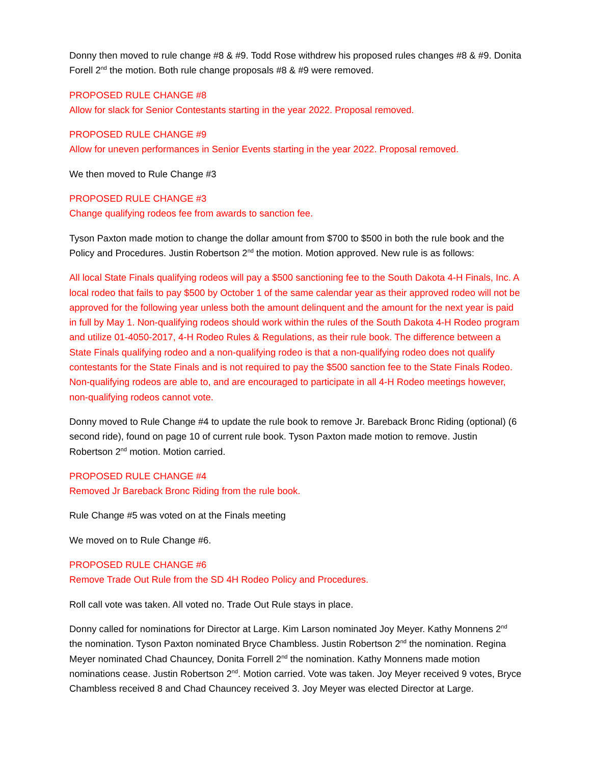Donny then moved to rule change #8 & #9. Todd Rose withdrew his proposed rules changes #8 & #9. Donita Forell 2<sup>nd</sup> the motion. Both rule change proposals #8 & #9 were removed.
PROPOSED RULE CHANGE #8
Allow for slack for Senior Contestants starting in the year 2022. Proposal removed.
PROPOSED RULE CHANGE #9
Allow for uneven performances in Senior Events starting in the year 2022. Proposal removed.
We then moved to Rule Change #3
PROPOSED RULE CHANGE #3
Change qualifying rodeos fee from awards to sanction fee.
Tyson Paxton made motion to change the dollar amount from $700 to $500 in both the rule book and the Policy and Procedures. Justin Robertson 2<sup>nd</sup> the motion. Motion approved. New rule is as follows:
All local State Finals qualifying rodeos will pay a $500 sanctioning fee to the South Dakota 4-H Finals, Inc. A local rodeo that fails to pay $500 by October 1 of the same calendar year as their approved rodeo will not be approved for the following year unless both the amount delinquent and the amount for the next year is paid in full by May 1. Non-qualifying rodeos should work within the rules of the South Dakota 4-H Rodeo program and utilize 01-4050-2017, 4-H Rodeo Rules & Regulations, as their rule book. The difference between a State Finals qualifying rodeo and a non-qualifying rodeo is that a non-qualifying rodeo does not qualify contestants for the State Finals and is not required to pay the $500 sanction fee to the State Finals Rodeo. Non-qualifying rodeos are able to, and are encouraged to participate in all 4-H Rodeo meetings however, non-qualifying rodeos cannot vote.
Donny moved to Rule Change #4 to update the rule book to remove Jr. Bareback Bronc Riding (optional) (6 second ride), found on page 10 of current rule book. Tyson Paxton made motion to remove. Justin Robertson 2<sup>nd</sup> motion. Motion carried.
PROPOSED RULE CHANGE #4
Removed Jr Bareback Bronc Riding from the rule book.
Rule Change #5 was voted on at the Finals meeting
We moved on to Rule Change #6.
PROPOSED RULE CHANGE #6
Remove Trade Out Rule from the SD 4H Rodeo Policy and Procedures.
Roll call vote was taken. All voted no. Trade Out Rule stays in place.
Donny called for nominations for Director at Large. Kim Larson nominated Joy Meyer. Kathy Monnens 2<sup>nd</sup> the nomination. Tyson Paxton nominated Bryce Chambless. Justin Robertson 2<sup>nd</sup> the nomination. Regina Meyer nominated Chad Chauncey, Donita Forrell 2<sup>nd</sup> the nomination. Kathy Monnens made motion nominations cease. Justin Robertson 2<sup>nd</sup>. Motion carried. Vote was taken. Joy Meyer received 9 votes, Bryce Chambless received 8 and Chad Chauncey received 3. Joy Meyer was elected Director at Large.